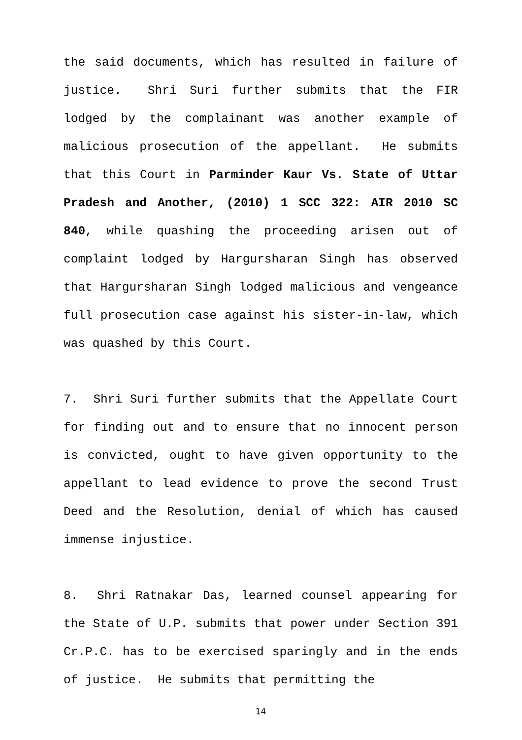the said documents, which has resulted in failure of justice. Shri Suri further submits that the FIR lodged by the complainant was another example of malicious prosecution of the appellant. He submits that this Court in Parminder Kaur Vs. State of Uttar Pradesh and Another, (2010) 1 SCC 322: AIR 2010 SC 840, while quashing the proceeding arisen out of complaint lodged by Hargursharan Singh has observed that Hargursharan Singh lodged malicious and vengeance full prosecution case against his sister-in-law, which was quashed by this Court.
7. Shri Suri further submits that the Appellate Court for finding out and to ensure that no innocent person is convicted, ought to have given opportunity to the appellant to lead evidence to prove the second Trust Deed and the Resolution, denial of which has caused immense injustice.
8. Shri Ratnakar Das, learned counsel appearing for the State of U.P. submits that power under Section 391 Cr.P.C. has to be exercised sparingly and in the ends of justice. He submits that permitting the
14